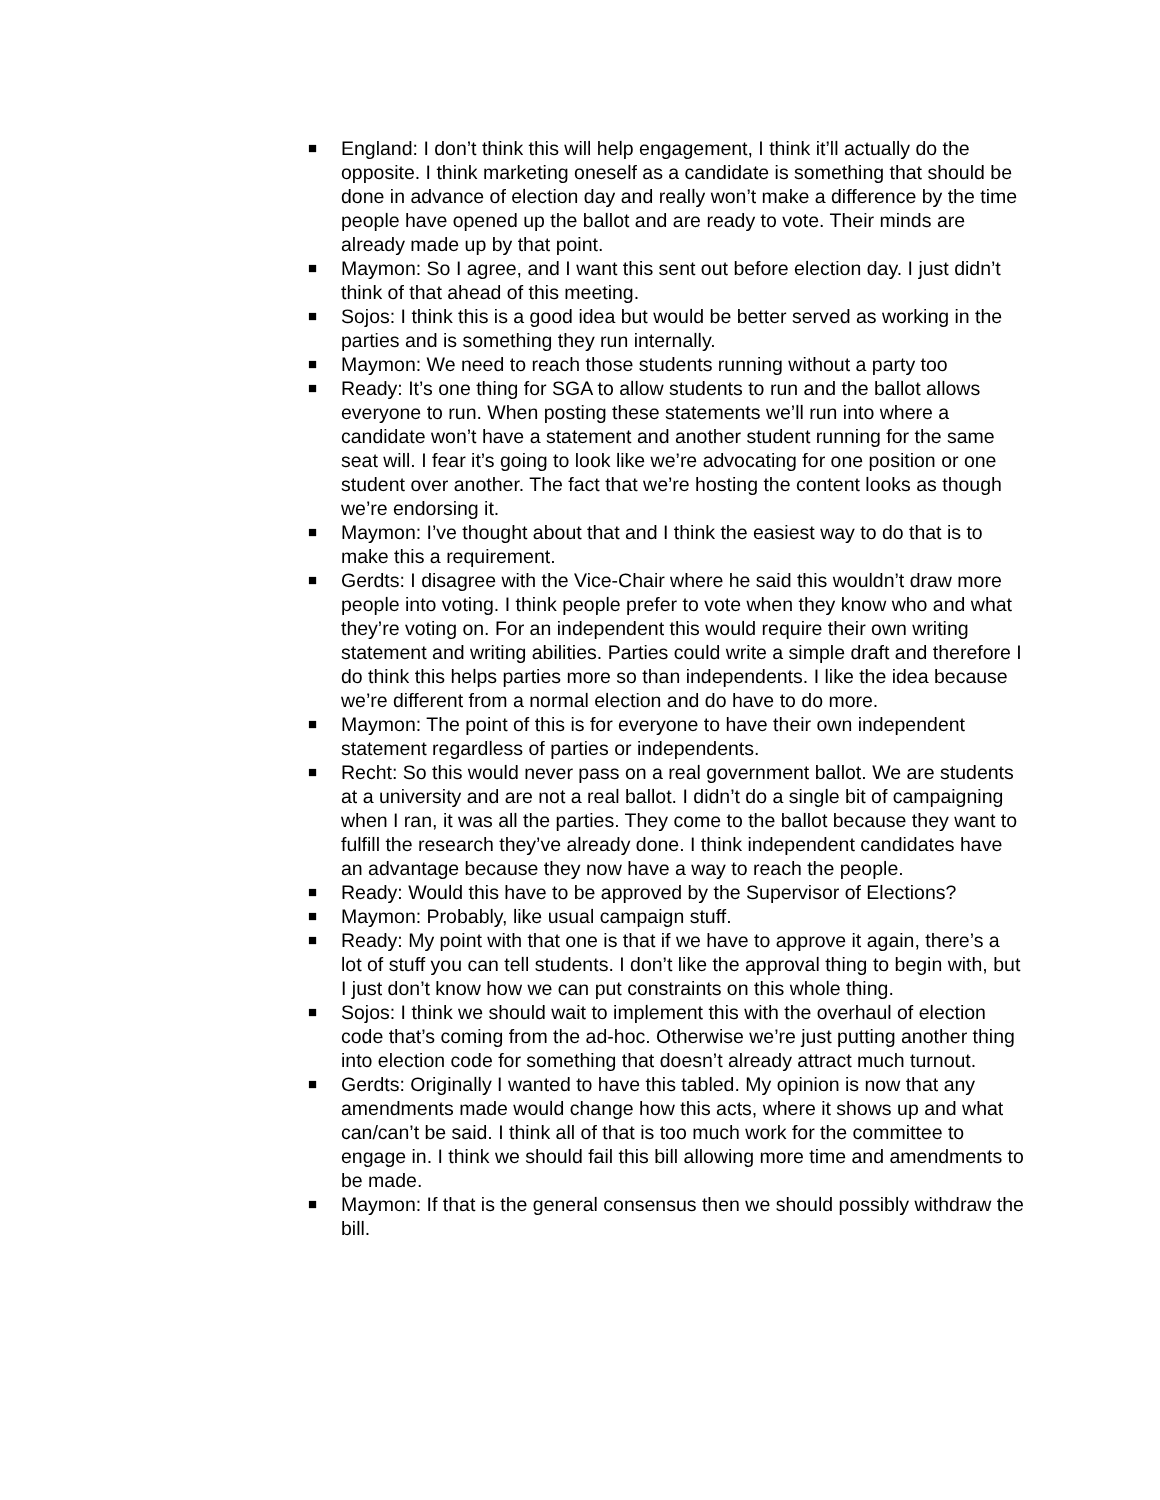■ England: I don’t think this will help engagement, I think it’ll actually do the opposite. I think marketing oneself as a candidate is something that should be done in advance of election day and really won’t make a difference by the time people have opened up the ballot and are ready to vote. Their minds are already made up by that point.
■ Maymon: So I agree, and I want this sent out before election day. I just didn’t think of that ahead of this meeting.
■ Sojos: I think this is a good idea but would be better served as working in the parties and is something they run internally.
■ Maymon: We need to reach those students running without a party too
■ Ready: It’s one thing for SGA to allow students to run and the ballot allows everyone to run. When posting these statements we’ll run into where a candidate won’t have a statement and another student running for the same seat will. I fear it’s going to look like we’re advocating for one position or one student over another. The fact that we’re hosting the content looks as though we’re endorsing it.
■ Maymon: I’ve thought about that and I think the easiest way to do that is to make this a requirement.
■ Gerdts: I disagree with the Vice-Chair where he said this wouldn’t draw more people into voting. I think people prefer to vote when they know who and what they’re voting on. For an independent this would require their own writing statement and writing abilities. Parties could write a simple draft and therefore I do think this helps parties more so than independents. I like the idea because we’re different from a normal election and do have to do more.
■ Maymon: The point of this is for everyone to have their own independent statement regardless of parties or independents.
■ Recht: So this would never pass on a real government ballot. We are students at a university and are not a real ballot. I didn’t do a single bit of campaigning when I ran, it was all the parties. They come to the ballot because they want to fulfill the research they’ve already done. I think independent candidates have an advantage because they now have a way to reach the people.
■ Ready: Would this have to be approved by the Supervisor of Elections?
■ Maymon: Probably, like usual campaign stuff.
■ Ready: My point with that one is that if we have to approve it again, there’s a lot of stuff you can tell students. I don’t like the approval thing to begin with, but I just don’t know how we can put constraints on this whole thing.
■ Sojos: I think we should wait to implement this with the overhaul of election code that’s coming from the ad-hoc. Otherwise we’re just putting another thing into election code for something that doesn’t already attract much turnout.
■ Gerdts: Originally I wanted to have this tabled. My opinion is now that any amendments made would change how this acts, where it shows up and what can/can’t be said. I think all of that is too much work for the committee to engage in. I think we should fail this bill allowing more time and amendments to be made.
■ Maymon: If that is the general consensus then we should possibly withdraw the bill.